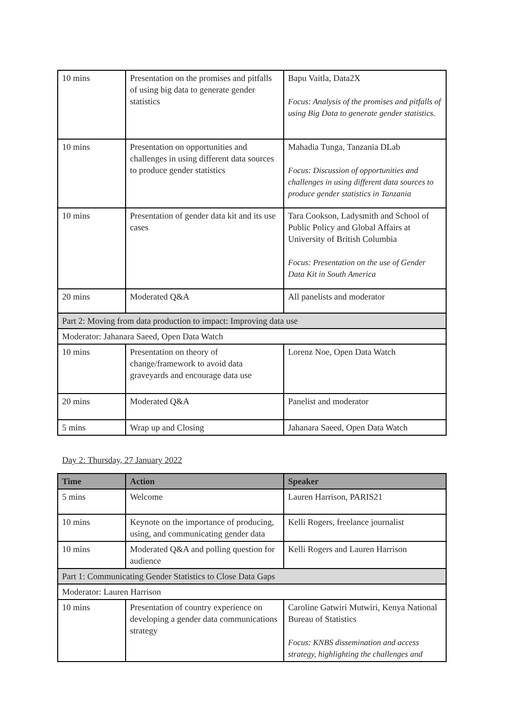| 10 mins | Presentation on the promises and pitfalls of using big data to generate gender statistics | Bapu Vaitla, Data2X Focus: Analysis of the promises and pitfalls of using Big Data to generate gender statistics. |
| 10 mins | Presentation on opportunities and challenges in using different data sources to produce gender statistics | Mahadia Tunga, Tanzania DLab Focus: Discussion of opportunities and challenges in using different data sources to produce gender statistics in Tanzania |
| 10 mins | Presentation of gender data kit and its use cases | Tara Cookson, Ladysmith and School of Public Policy and Global Affairs at University of British Columbia Focus: Presentation on the use of Gender Data Kit in South America |
| 20 mins | Moderated Q&A | All panelists and moderator |
| Part 2: Moving from data production to impact: Improving data use | | |
| Moderator: Jahanara Saeed, Open Data Watch | | |
| 10 mins | Presentation on theory of change/framework to avoid data graveyards and encourage data use | Lorenz Noe, Open Data Watch |
| 20 mins | Moderated Q&A | Panelist and moderator |
| 5 mins | Wrap up and Closing | Jahanara Saeed, Open Data Watch |
Day 2: Thursday, 27 January 2022
| Time | Action | Speaker |
| --- | --- | --- |
| 5 mins | Welcome | Lauren Harrison, PARIS21 |
| 10 mins | Keynote on the importance of producing, using, and communicating gender data | Kelli Rogers, freelance journalist |
| 10 mins | Moderated Q&A and polling question for audience | Kelli Rogers and Lauren Harrison |
| Part 1: Communicating Gender Statistics to Close Data Gaps | | |
| Moderator: Lauren Harrison | | |
| 10 mins | Presentation of country experience on developing a gender data communications strategy | Caroline Gatwiri Mutwiri, Kenya National Bureau of Statistics Focus: KNBS dissemination and access strategy, highlighting the challenges and |